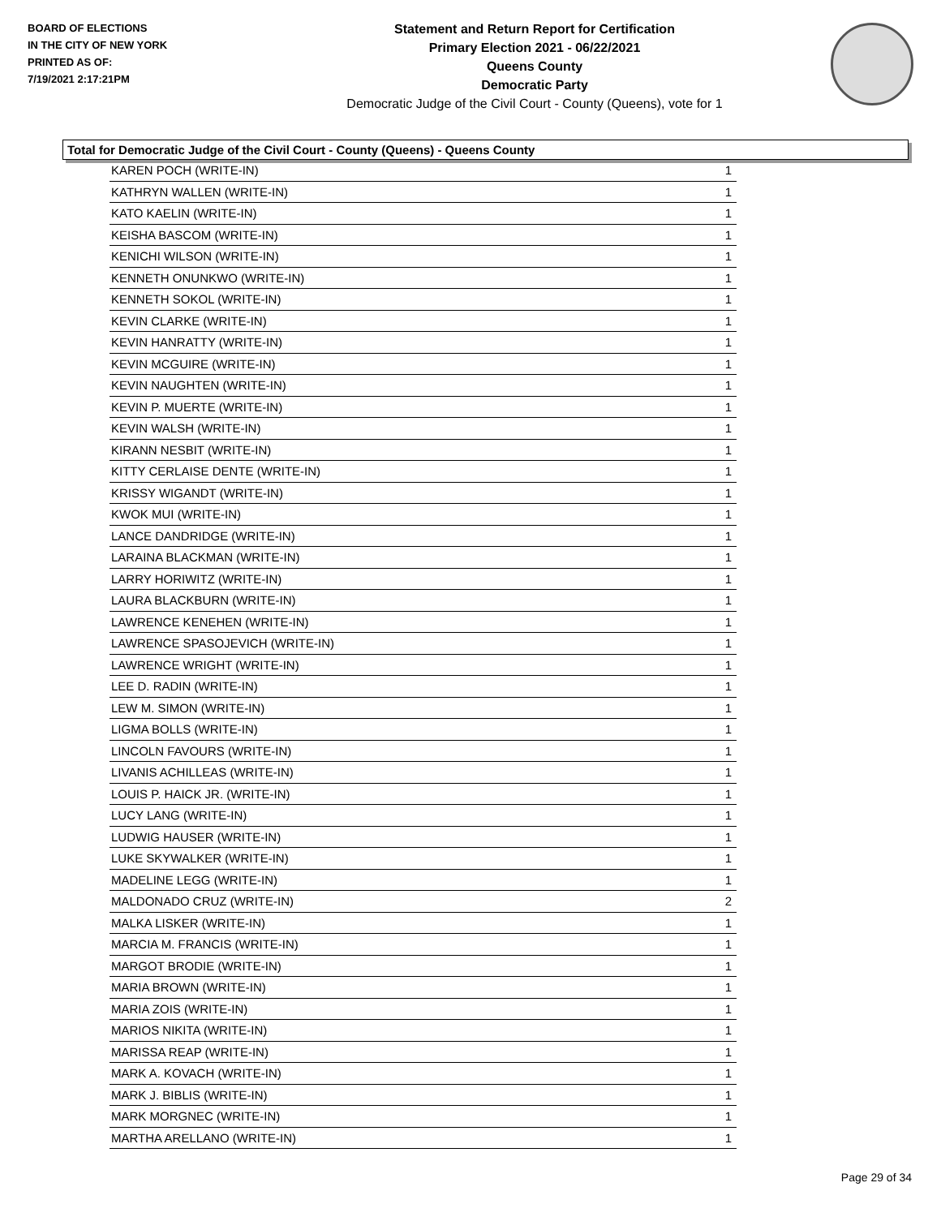BOARD OF ELECTIONS
IN THE CITY OF NEW YORK
PRINTED AS OF:
7/19/2021 2:17:21PM
Statement and Return Report for Certification
Primary Election 2021 - 06/22/2021
Queens County
Democratic Party
Democratic Judge of the Civil Court - County (Queens), vote for 1
Total for Democratic Judge of the Civil Court - County (Queens) - Queens County
| KAREN POCH (WRITE-IN) | 1 |
| KATHRYN WALLEN (WRITE-IN) | 1 |
| KATO KAELIN (WRITE-IN) | 1 |
| KEISHA BASCOM (WRITE-IN) | 1 |
| KENICHI WILSON (WRITE-IN) | 1 |
| KENNETH ONUNKWO (WRITE-IN) | 1 |
| KENNETH SOKOL (WRITE-IN) | 1 |
| KEVIN CLARKE (WRITE-IN) | 1 |
| KEVIN HANRATTY (WRITE-IN) | 1 |
| KEVIN MCGUIRE (WRITE-IN) | 1 |
| KEVIN NAUGHTEN (WRITE-IN) | 1 |
| KEVIN P. MUERTE (WRITE-IN) | 1 |
| KEVIN WALSH (WRITE-IN) | 1 |
| KIRANN NESBIT (WRITE-IN) | 1 |
| KITTY CERLAISE DENTE (WRITE-IN) | 1 |
| KRISSY WIGANDT (WRITE-IN) | 1 |
| KWOK MUI (WRITE-IN) | 1 |
| LANCE DANDRIDGE (WRITE-IN) | 1 |
| LARAINA BLACKMAN (WRITE-IN) | 1 |
| LARRY HORIWITZ (WRITE-IN) | 1 |
| LAURA BLACKBURN (WRITE-IN) | 1 |
| LAWRENCE KENEHEN (WRITE-IN) | 1 |
| LAWRENCE SPASOJEVICH (WRITE-IN) | 1 |
| LAWRENCE WRIGHT (WRITE-IN) | 1 |
| LEE D. RADIN (WRITE-IN) | 1 |
| LEW M. SIMON (WRITE-IN) | 1 |
| LIGMA BOLLS (WRITE-IN) | 1 |
| LINCOLN FAVOURS (WRITE-IN) | 1 |
| LIVANIS ACHILLEAS (WRITE-IN) | 1 |
| LOUIS P. HAICK JR. (WRITE-IN) | 1 |
| LUCY LANG (WRITE-IN) | 1 |
| LUDWIG HAUSER (WRITE-IN) | 1 |
| LUKE SKYWALKER (WRITE-IN) | 1 |
| MADELINE LEGG (WRITE-IN) | 1 |
| MALDONADO CRUZ (WRITE-IN) | 2 |
| MALKA LISKER (WRITE-IN) | 1 |
| MARCIA M. FRANCIS (WRITE-IN) | 1 |
| MARGOT BRODIE (WRITE-IN) | 1 |
| MARIA BROWN (WRITE-IN) | 1 |
| MARIA ZOIS (WRITE-IN) | 1 |
| MARIOS NIKITA (WRITE-IN) | 1 |
| MARISSA REAP (WRITE-IN) | 1 |
| MARK A. KOVACH (WRITE-IN) | 1 |
| MARK J. BIBLIS (WRITE-IN) | 1 |
| MARK MORGNEC (WRITE-IN) | 1 |
| MARTHA ARELLANO (WRITE-IN) | 1 |
Page 29 of 34